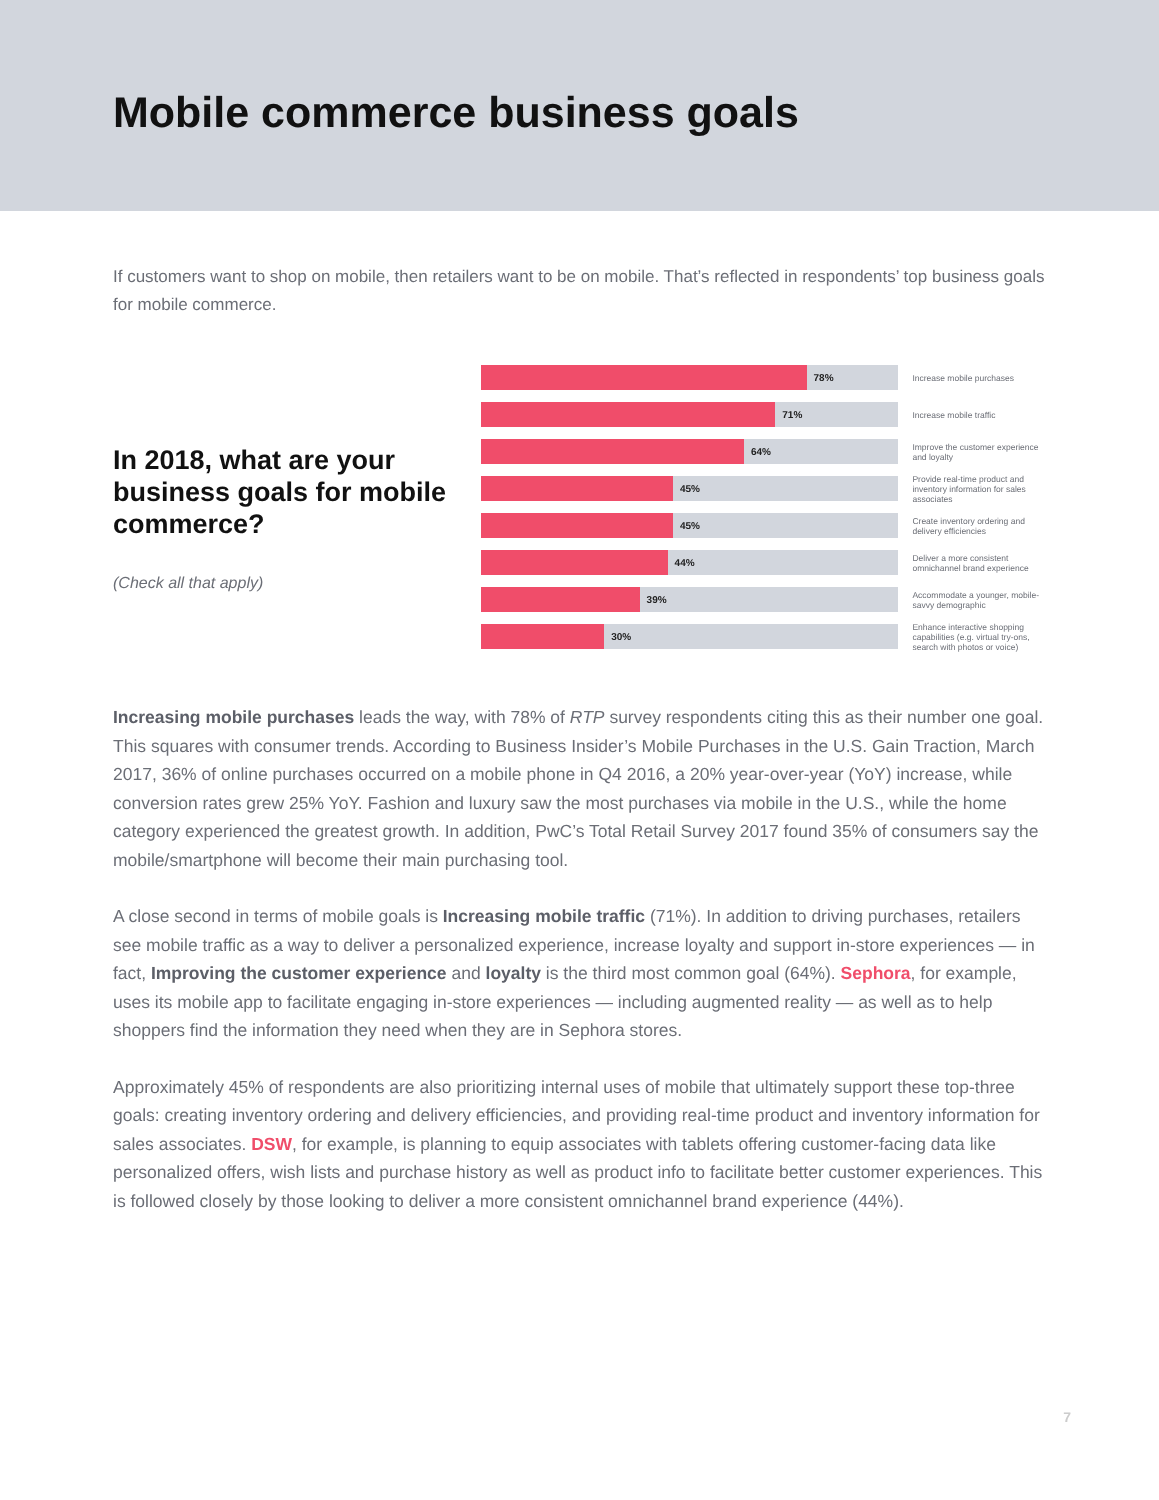Mobile commerce business goals
If customers want to shop on mobile, then retailers want to be on mobile. That’s reflected in respondents’ top business goals for mobile commerce.
In 2018, what are your business goals for mobile commerce?
(Check all that apply)
78%
Increase mobile purchases
71%
Increase mobile traffic
64%
Improve the customer experience and loyalty
45%
Provide real-time product and inventory information for sales associates
45%
Create inventory ordering and delivery efficiencies
44%
Deliver a more consistent omnichannel brand experience
39%
Accommodate a younger, mobile-savvy demographic
30%
Enhance interactive shopping capabilities (e.g. virtual try-ons, search with photos or voice)
Increasing mobile purchases leads the way, with 78% of RTP survey respondents citing this as their number one goal. This squares with consumer trends. According to Business Insider’s Mobile Purchases in the U.S. Gain Traction, March 2017, 36% of online purchases occurred on a mobile phone in Q4 2016, a 20% year-over-year (YoY) increase, while conversion rates grew 25% YoY. Fashion and luxury saw the most purchases via mobile in the U.S., while the home category experienced the greatest growth. In addition, PwC’s Total Retail Survey 2017 found 35% of consumers say the mobile/smartphone will become their main purchasing tool.
A close second in terms of mobile goals is Increasing mobile traffic (71%). In addition to driving purchases, retailers see mobile traffic as a way to deliver a personalized experience, increase loyalty and support in-store experiences — in fact, Improving the customer experience and loyalty is the third most common goal (64%). Sephora, for example, uses its mobile app to facilitate engaging in-store experiences — including augmented reality — as well as to help shoppers find the information they need when they are in Sephora stores.
Approximately 45% of respondents are also prioritizing internal uses of mobile that ultimately support these top-three goals: creating inventory ordering and delivery efficiencies, and providing real-time product and inventory information for sales associates. DSW, for example, is planning to equip associates with tablets offering customer-facing data like personalized offers, wish lists and purchase history as well as product info to facilitate better customer experiences. This is followed closely by those looking to deliver a more consistent omnichannel brand experience (44%).
7